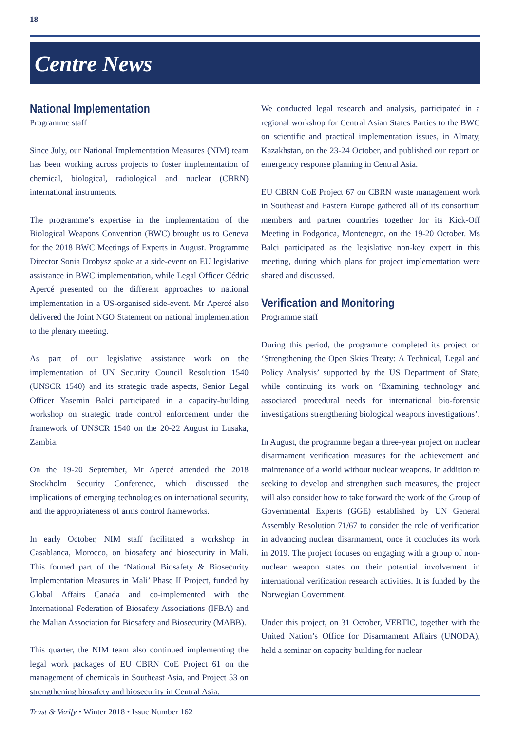18
Centre News
National Implementation
Programme staff
Since July, our National Implementation Measures (NIM) team has been working across projects to foster implementation of chemical, biological, radiological and nuclear (CBRN) international instruments.
The programme’s expertise in the implementation of the Biological Weapons Convention (BWC) brought us to Geneva for the 2018 BWC Meetings of Experts in August. Programme Director Sonia Drobysz spoke at a side-event on EU legislative assistance in BWC implementation, while Legal Officer Cédric Apercé presented on the different approaches to national implementation in a US-organised side-event. Mr Apercé also delivered the Joint NGO Statement on national implementation to the plenary meeting.
As part of our legislative assistance work on the implementation of UN Security Council Resolution 1540 (UNSCR 1540) and its strategic trade aspects, Senior Legal Officer Yasemin Balci participated in a capacity-building workshop on strategic trade control enforcement under the framework of UNSCR 1540 on the 20-22 August in Lusaka, Zambia.
On the 19-20 September, Mr Apercé attended the 2018 Stockholm Security Conference, which discussed the implications of emerging technologies on international security, and the appropriateness of arms control frameworks.
In early October, NIM staff facilitated a workshop in Casablanca, Morocco, on biosafety and biosecurity in Mali. This formed part of the ‘National Biosafety & Biosecurity Implementation Measures in Mali’ Phase II Project, funded by Global Affairs Canada and co-implemented with the International Federation of Biosafety Associations (IFBA) and the Malian Association for Biosafety and Biosecurity (MABB).
This quarter, the NIM team also continued implementing the legal work packages of EU CBRN CoE Project 61 on the management of chemicals in Southeast Asia, and Project 53 on strengthening biosafety and biosecurity in Central Asia.
We conducted legal research and analysis, participated in a regional workshop for Central Asian States Parties to the BWC on scientific and practical implementation issues, in Almaty, Kazakhstan, on the 23-24 October, and published our report on emergency response planning in Central Asia.
EU CBRN CoE Project 67 on CBRN waste management work in Southeast and Eastern Europe gathered all of its consortium members and partner countries together for its Kick-Off Meeting in Podgorica, Montenegro, on the 19-20 October. Ms Balci participated as the legislative non-key expert in this meeting, during which plans for project implementation were shared and discussed.
Verification and Monitoring
Programme staff
During this period, the programme completed its project on ‘Strengthening the Open Skies Treaty: A Technical, Legal and Policy Analysis’ supported by the US Department of State, while continuing its work on ‘Examining technology and associated procedural needs for international bio-forensic investigations strengthening biological weapons investigations’.
In August, the programme began a three-year project on nuclear disarmament verification measures for the achievement and maintenance of a world without nuclear weapons. In addition to seeking to develop and strengthen such measures, the project will also consider how to take forward the work of the Group of Governmental Experts (GGE) established by UN General Assembly Resolution 71/67 to consider the role of verification in advancing nuclear disarmament, once it concludes its work in 2019. The project focuses on engaging with a group of non-nuclear weapon states on their potential involvement in international verification research activities. It is funded by the Norwegian Government.
Under this project, on 31 October, VERTIC, together with the United Nation’s Office for Disarmament Affairs (UNODA), held a seminar on capacity building for nuclear
Trust & Verify • Winter 2018 • Issue Number 162